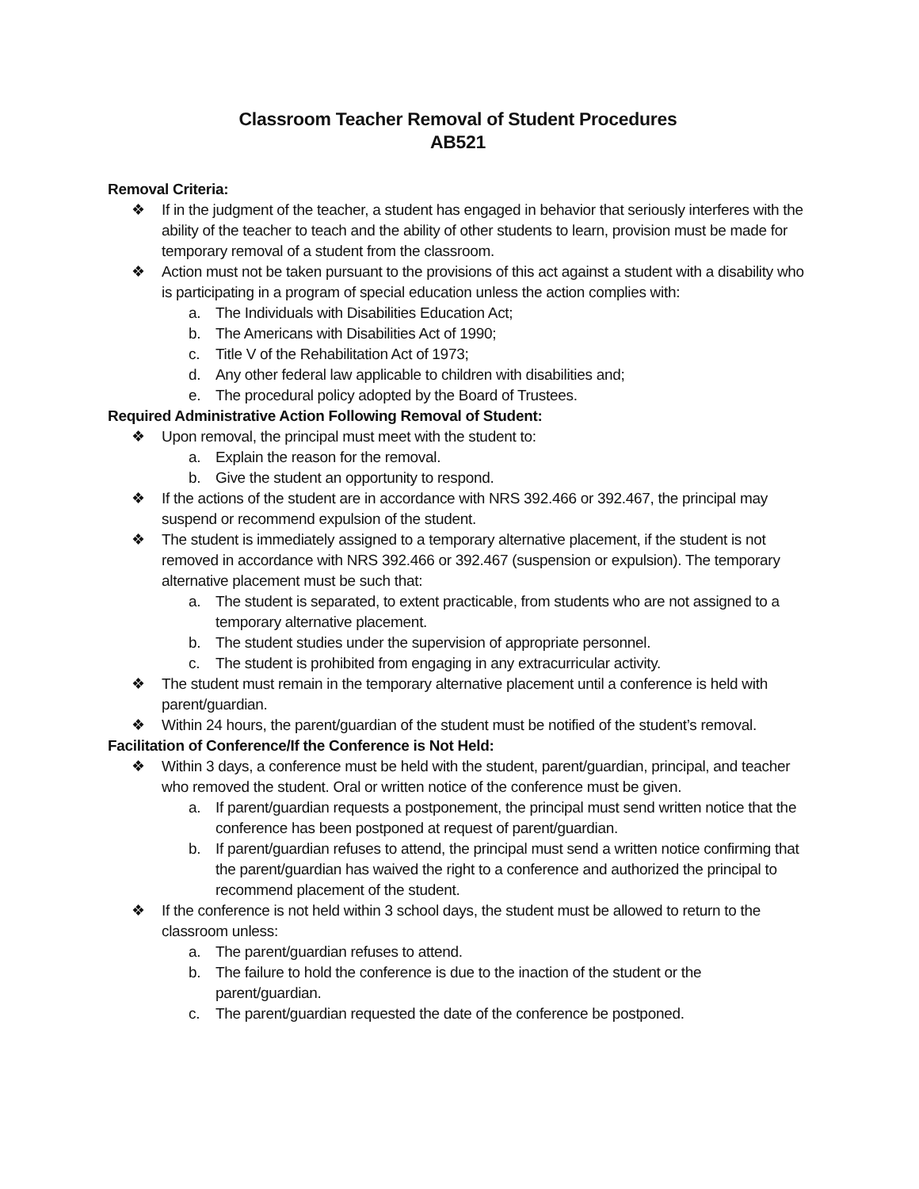Classroom Teacher Removal of Student Procedures
AB521
Removal Criteria:
❖ If in the judgment of the teacher, a student has engaged in behavior that seriously interferes with the ability of the teacher to teach and the ability of other students to learn, provision must be made for temporary removal of a student from the classroom.
❖ Action must not be taken pursuant to the provisions of this act against a student with a disability who is participating in a program of special education unless the action complies with:
a. The Individuals with Disabilities Education Act;
b. The Americans with Disabilities Act of 1990;
c. Title V of the Rehabilitation Act of 1973;
d. Any other federal law applicable to children with disabilities and;
e. The procedural policy adopted by the Board of Trustees.
Required Administrative Action Following Removal of Student:
❖ Upon removal, the principal must meet with the student to:
a. Explain the reason for the removal.
b. Give the student an opportunity to respond.
❖ If the actions of the student are in accordance with NRS 392.466 or 392.467, the principal may suspend or recommend expulsion of the student.
❖ The student is immediately assigned to a temporary alternative placement, if the student is not removed in accordance with NRS 392.466 or 392.467 (suspension or expulsion). The temporary alternative placement must be such that:
a. The student is separated, to extent practicable, from students who are not assigned to a temporary alternative placement.
b. The student studies under the supervision of appropriate personnel.
c. The student is prohibited from engaging in any extracurricular activity.
❖ The student must remain in the temporary alternative placement until a conference is held with parent/guardian.
❖ Within 24 hours, the parent/guardian of the student must be notified of the student’s removal.
Facilitation of Conference/If the Conference is Not Held:
❖ Within 3 days, a conference must be held with the student, parent/guardian, principal, and teacher who removed the student. Oral or written notice of the conference must be given.
a. If parent/guardian requests a postponement, the principal must send written notice that the conference has been postponed at request of parent/guardian.
b. If parent/guardian refuses to attend, the principal must send a written notice confirming that the parent/guardian has waived the right to a conference and authorized the principal to recommend placement of the student.
❖ If the conference is not held within 3 school days, the student must be allowed to return to the classroom unless:
a. The parent/guardian refuses to attend.
b. The failure to hold the conference is due to the inaction of the student or the parent/guardian.
c. The parent/guardian requested the date of the conference be postponed.